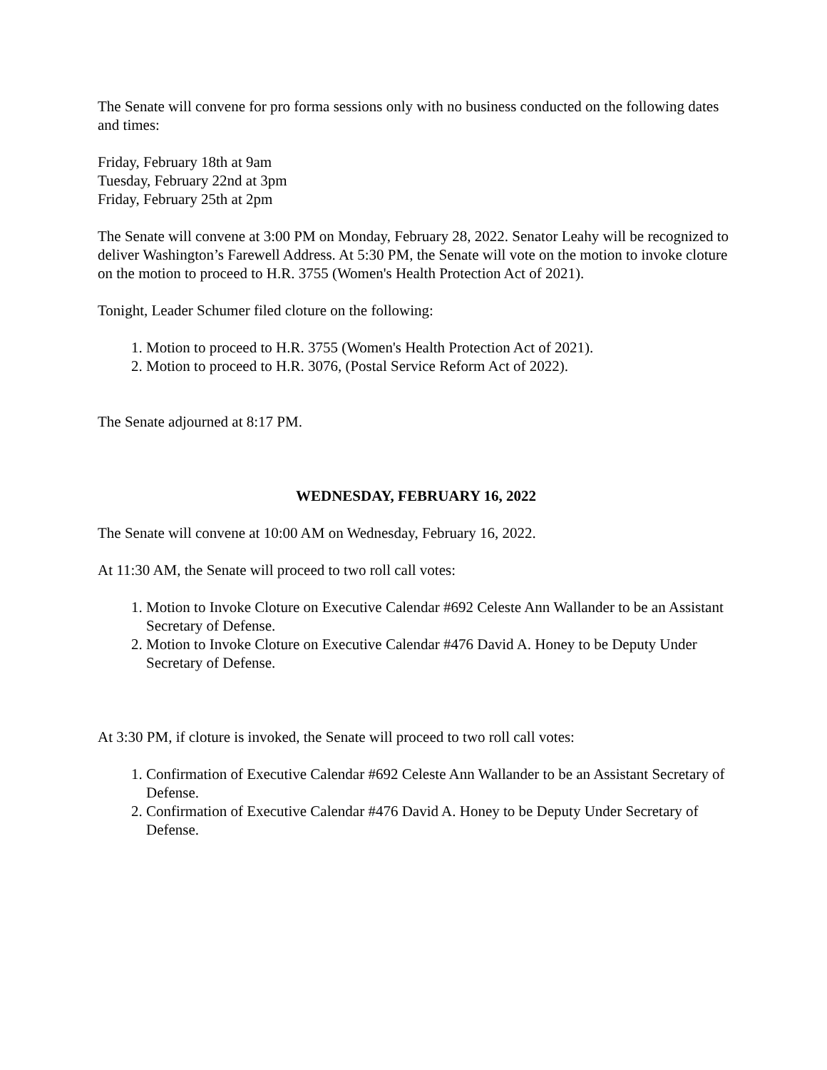The Senate will convene for pro forma sessions only with no business conducted on the following dates and times:
Friday, February 18th at 9am
Tuesday, February 22nd at 3pm
Friday, February 25th at 2pm
The Senate will convene at 3:00 PM on Monday, February 28, 2022. Senator Leahy will be recognized to deliver Washington’s Farewell Address. At 5:30 PM, the Senate will vote on the motion to invoke cloture on the motion to proceed to H.R. 3755 (Women's Health Protection Act of 2021).
Tonight, Leader Schumer filed cloture on the following:
1. Motion to proceed to H.R. 3755 (Women's Health Protection Act of 2021).
2. Motion to proceed to H.R. 3076, (Postal Service Reform Act of 2022).
The Senate adjourned at 8:17 PM.
WEDNESDAY, FEBRUARY 16, 2022
The Senate will convene at 10:00 AM on Wednesday, February 16, 2022.
At 11:30 AM, the Senate will proceed to two roll call votes:
1. Motion to Invoke Cloture on Executive Calendar #692 Celeste Ann Wallander to be an Assistant Secretary of Defense.
2. Motion to Invoke Cloture on Executive Calendar #476 David A. Honey to be Deputy Under Secretary of Defense.
At 3:30 PM, if cloture is invoked, the Senate will proceed to two roll call votes:
1. Confirmation of Executive Calendar #692 Celeste Ann Wallander to be an Assistant Secretary of Defense.
2. Confirmation of Executive Calendar #476 David A. Honey to be Deputy Under Secretary of Defense.